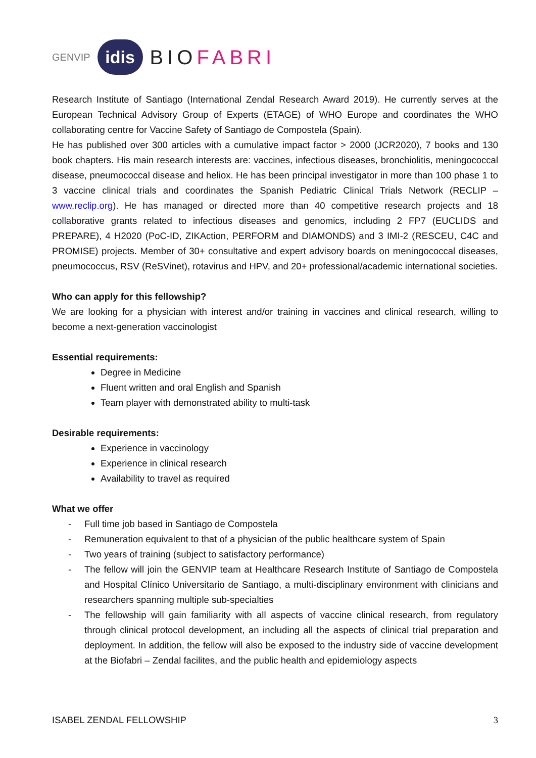GENVIP
idis
BIOFABRI
Research Institute of Santiago (International Zendal Research Award 2019). He currently serves at the European Technical Advisory Group of Experts (ETAGE) of WHO Europe and coordinates the WHO collaborating centre for Vaccine Safety of Santiago de Compostela (Spain).
He has published over 300 articles with a cumulative impact factor > 2000 (JCR2020), 7 books and 130 book chapters. His main research interests are: vaccines, infectious diseases, bronchiolitis, meningococcal disease, pneumococcal disease and heliox. He has been principal investigator in more than 100 phase 1 to 3 vaccine clinical trials and coordinates the Spanish Pediatric Clinical Trials Network (RECLIP – www.reclip.org). He has managed or directed more than 40 competitive research projects and 18 collaborative grants related to infectious diseases and genomics, including 2 FP7 (EUCLIDS and PREPARE), 4 H2020 (PoC-ID, ZIKAction, PERFORM and DIAMONDS) and 3 IMI-2 (RESCEU, C4C and PROMISE) projects. Member of 30+ consultative and expert advisory boards on meningococcal diseases, pneumococcus, RSV (ReSVinet), rotavirus and HPV, and 20+ professional/academic international societies.
Who can apply for this fellowship?
We are looking for a physician with interest and/or training in vaccines and clinical research, willing to become a next-generation vaccinologist
Essential requirements:
Degree in Medicine
Fluent written and oral English and Spanish
Team player with demonstrated ability to multi-task
Desirable requirements:
Experience in vaccinology
Experience in clinical research
Availability to travel as required
What we offer
- Full time job based in Santiago de Compostela
- Remuneration equivalent to that of a physician of the public healthcare system of Spain
- Two years of training (subject to satisfactory performance)
- The fellow will join the GENVIP team at Healthcare Research Institute of Santiago de Compostela and Hospital Clínico Universitario de Santiago, a multi-disciplinary environment with clinicians and researchers spanning multiple sub-specialties
- The fellowship will gain familiarity with all aspects of vaccine clinical research, from regulatory through clinical protocol development, an including all the aspects of clinical trial preparation and deployment. In addition, the fellow will also be exposed to the industry side of vaccine development at the Biofabri – Zendal facilites, and the public health and epidemiology aspects
ISABEL ZENDAL FELLOWSHIP 3